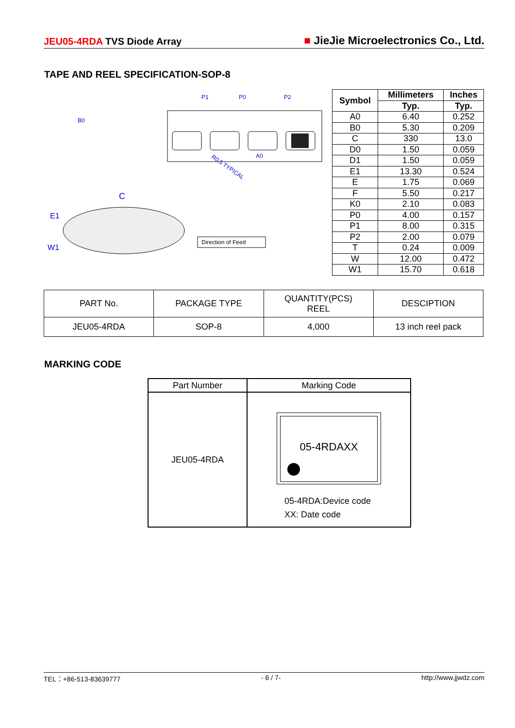JEU05-4RDA TVS Diode Array
■ JieJie Microelectronics Co., Ltd.
TAPE AND REEL SPECIFICATION-SOP-8
P1
P0
P2
A0
B0
R0.5 TYPICAL
C
E1
W1
Direction of Feed
| Symbol | Millimeters | Inches |
| --- | --- | --- |
| | Typ. | Typ. |
| A0 | 6.40 | 0.252 |
| B0 | 5.30 | 0.209 |
| C | 330 | 13.0 |
| D0 | 1.50 | 0.059 |
| D1 | 1.50 | 0.059 |
| E1 | 13.30 | 0.524 |
| E | 1.75 | 0.069 |
| F | 5.50 | 0.217 |
| K0 | 2.10 | 0.083 |
| P0 | 4.00 | 0.157 |
| P1 | 8.00 | 0.315 |
| P2 | 2.00 | 0.079 |
| T | 0.24 | 0.009 |
| W | 12.00 | 0.472 |
| W1 | 15.70 | 0.618 |
| PART No. | PACKAGE TYPE | QUANTITY(PCS) REEL | DESCIPTION |
| JEU05-4RDA | SOP-8 | 4,000 | 13 inch reel pack |
MARKING CODE
| Part Number | Marking Code |
| JEU05-4RDA | 05-4RDAXX 05-4RDA:Device code XX: Date code |
TEL：+86-513-83639777 - 6 / 7- http://www.jjwdz.com